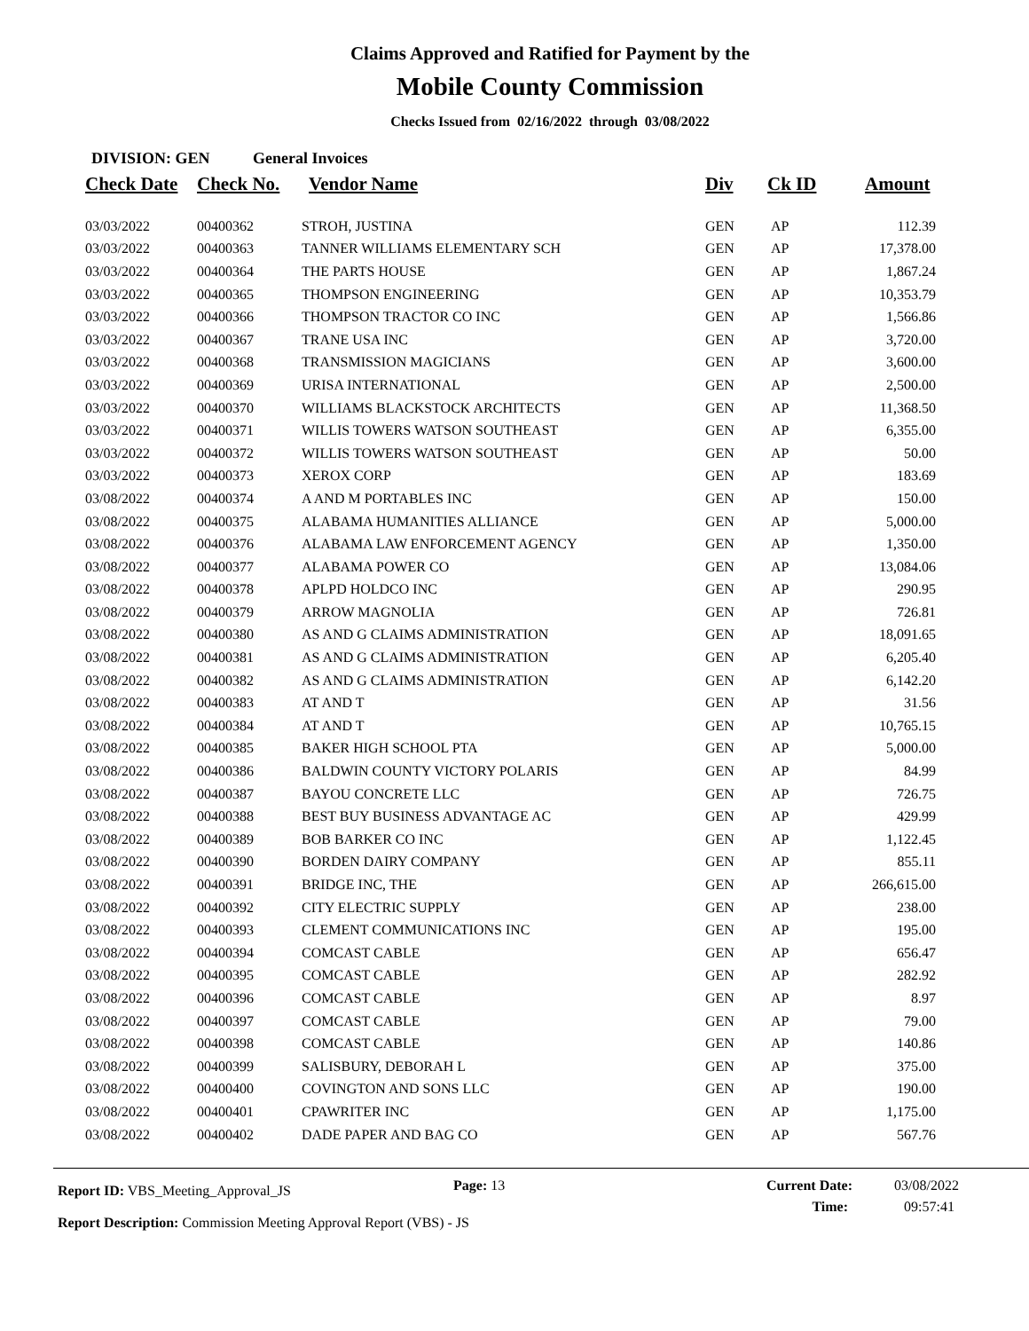Claims Approved and Ratified for Payment by the
Mobile County Commission
Checks Issued from 02/16/2022 through 03/08/2022
DIVISION: GEN General Invoices
| Check Date | Check No. | Vendor Name | Div | Ck ID | Amount |
| --- | --- | --- | --- | --- | --- |
| 03/03/2022 | 00400362 | STROH, JUSTINA | GEN | AP | 112.39 |
| 03/03/2022 | 00400363 | TANNER WILLIAMS ELEMENTARY SCH | GEN | AP | 17,378.00 |
| 03/03/2022 | 00400364 | THE PARTS HOUSE | GEN | AP | 1,867.24 |
| 03/03/2022 | 00400365 | THOMPSON ENGINEERING | GEN | AP | 10,353.79 |
| 03/03/2022 | 00400366 | THOMPSON TRACTOR CO INC | GEN | AP | 1,566.86 |
| 03/03/2022 | 00400367 | TRANE USA INC | GEN | AP | 3,720.00 |
| 03/03/2022 | 00400368 | TRANSMISSION MAGICIANS | GEN | AP | 3,600.00 |
| 03/03/2022 | 00400369 | URISA INTERNATIONAL | GEN | AP | 2,500.00 |
| 03/03/2022 | 00400370 | WILLIAMS BLACKSTOCK ARCHITECTS | GEN | AP | 11,368.50 |
| 03/03/2022 | 00400371 | WILLIS TOWERS WATSON SOUTHEAST | GEN | AP | 6,355.00 |
| 03/03/2022 | 00400372 | WILLIS TOWERS WATSON SOUTHEAST | GEN | AP | 50.00 |
| 03/03/2022 | 00400373 | XEROX CORP | GEN | AP | 183.69 |
| 03/08/2022 | 00400374 | A AND M PORTABLES INC | GEN | AP | 150.00 |
| 03/08/2022 | 00400375 | ALABAMA HUMANITIES ALLIANCE | GEN | AP | 5,000.00 |
| 03/08/2022 | 00400376 | ALABAMA LAW ENFORCEMENT AGENCY | GEN | AP | 1,350.00 |
| 03/08/2022 | 00400377 | ALABAMA POWER CO | GEN | AP | 13,084.06 |
| 03/08/2022 | 00400378 | APLPD HOLDCO INC | GEN | AP | 290.95 |
| 03/08/2022 | 00400379 | ARROW MAGNOLIA | GEN | AP | 726.81 |
| 03/08/2022 | 00400380 | AS AND G CLAIMS ADMINISTRATION | GEN | AP | 18,091.65 |
| 03/08/2022 | 00400381 | AS AND G CLAIMS ADMINISTRATION | GEN | AP | 6,205.40 |
| 03/08/2022 | 00400382 | AS AND G CLAIMS ADMINISTRATION | GEN | AP | 6,142.20 |
| 03/08/2022 | 00400383 | AT AND T | GEN | AP | 31.56 |
| 03/08/2022 | 00400384 | AT AND T | GEN | AP | 10,765.15 |
| 03/08/2022 | 00400385 | BAKER HIGH SCHOOL PTA | GEN | AP | 5,000.00 |
| 03/08/2022 | 00400386 | BALDWIN COUNTY VICTORY POLARIS | GEN | AP | 84.99 |
| 03/08/2022 | 00400387 | BAYOU CONCRETE LLC | GEN | AP | 726.75 |
| 03/08/2022 | 00400388 | BEST BUY BUSINESS ADVANTAGE AC | GEN | AP | 429.99 |
| 03/08/2022 | 00400389 | BOB BARKER CO INC | GEN | AP | 1,122.45 |
| 03/08/2022 | 00400390 | BORDEN DAIRY COMPANY | GEN | AP | 855.11 |
| 03/08/2022 | 00400391 | BRIDGE INC, THE | GEN | AP | 266,615.00 |
| 03/08/2022 | 00400392 | CITY ELECTRIC SUPPLY | GEN | AP | 238.00 |
| 03/08/2022 | 00400393 | CLEMENT COMMUNICATIONS INC | GEN | AP | 195.00 |
| 03/08/2022 | 00400394 | COMCAST CABLE | GEN | AP | 656.47 |
| 03/08/2022 | 00400395 | COMCAST CABLE | GEN | AP | 282.92 |
| 03/08/2022 | 00400396 | COMCAST CABLE | GEN | AP | 8.97 |
| 03/08/2022 | 00400397 | COMCAST CABLE | GEN | AP | 79.00 |
| 03/08/2022 | 00400398 | COMCAST CABLE | GEN | AP | 140.86 |
| 03/08/2022 | 00400399 | SALISBURY, DEBORAH L | GEN | AP | 375.00 |
| 03/08/2022 | 00400400 | COVINGTON AND SONS LLC | GEN | AP | 190.00 |
| 03/08/2022 | 00400401 | CPAWRITER INC | GEN | AP | 1,175.00 |
| 03/08/2022 | 00400402 | DADE PAPER AND BAG CO | GEN | AP | 567.76 |
Report ID: VBS_Meeting_Approval_JS
Page: 13 Current Date: 03/08/2022
Time: 09:57:41
Report Description: Commission Meeting Approval Report (VBS) - JS